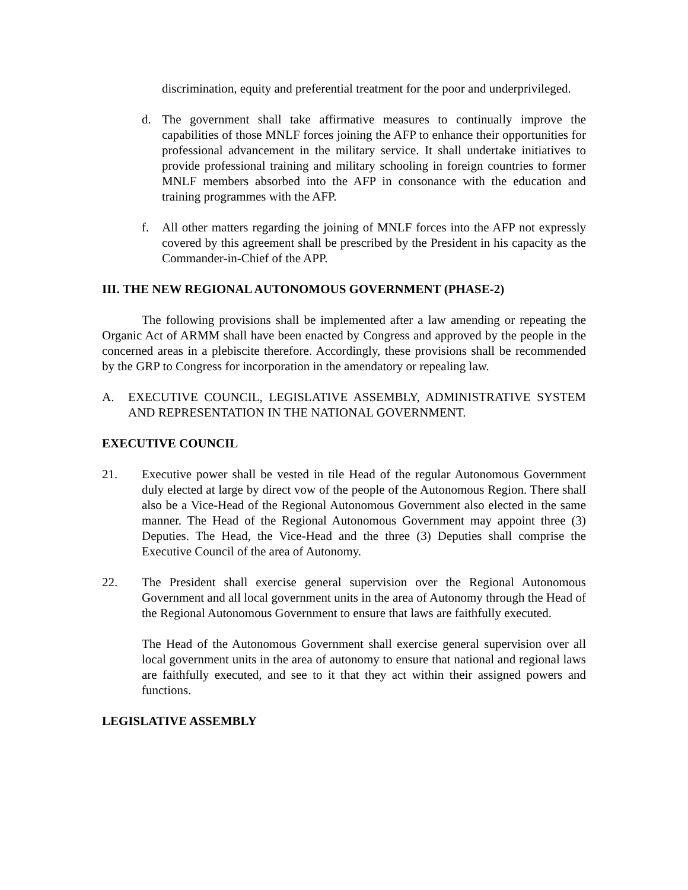discrimination, equity and preferential treatment for the poor and underprivileged.
d. The government shall take affirmative measures to continually improve the capabilities of those MNLF forces joining the AFP to enhance their opportunities for professional advancement in the military service. It shall undertake initiatives to provide professional training and military schooling in foreign countries to former MNLF members absorbed into the AFP in consonance with the education and training programmes with the AFP.
f. All other matters regarding the joining of MNLF forces into the AFP not expressly covered by this agreement shall be prescribed by the President in his capacity as the Commander-in-Chief of the APP.
III. THE NEW REGIONAL AUTONOMOUS GOVERNMENT (PHASE-2)
The following provisions shall be implemented after a law amending or repeating the Organic Act of ARMM shall have been enacted by Congress and approved by the people in the concerned areas in a plebiscite therefore. Accordingly, these provisions shall be recommended by the GRP to Congress for incorporation in the amendatory or repealing law.
A. EXECUTIVE COUNCIL, LEGISLATIVE ASSEMBLY, ADMINISTRATIVE SYSTEM AND REPRESENTATION IN THE NATIONAL GOVERNMENT.
EXECUTIVE COUNCIL
21. Executive power shall be vested in tile Head of the regular Autonomous Government duly elected at large by direct vow of the people of the Autonomous Region. There shall also be a Vice-Head of the Regional Autonomous Government also elected in the same manner. The Head of the Regional Autonomous Government may appoint three (3) Deputies. The Head, the Vice-Head and the three (3) Deputies shall comprise the Executive Council of the area of Autonomy.
22. The President shall exercise general supervision over the Regional Autonomous Government and all local government units in the area of Autonomy through the Head of the Regional Autonomous Government to ensure that laws are faithfully executed.
The Head of the Autonomous Government shall exercise general supervision over all local government units in the area of autonomy to ensure that national and regional laws are faithfully executed, and see to it that they act within their assigned powers and functions.
LEGISLATIVE ASSEMBLY